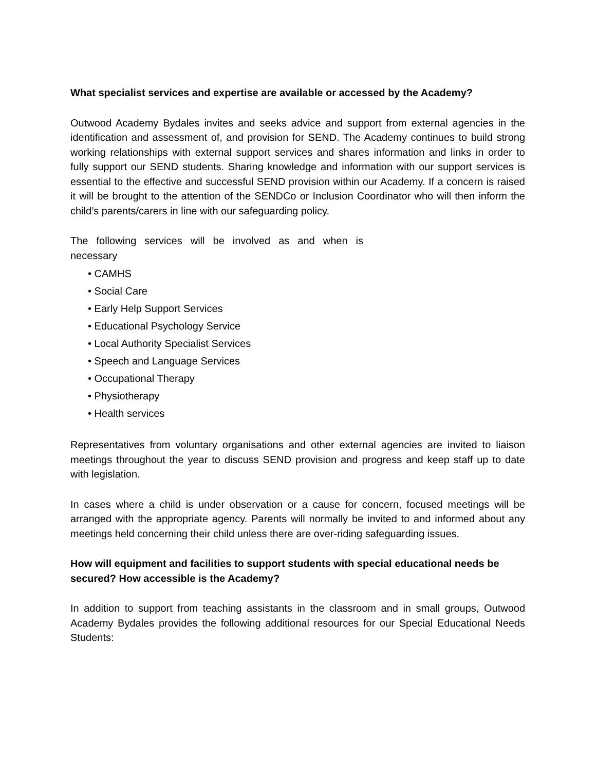What specialist services and expertise are available or accessed by the Academy?
Outwood Academy Bydales invites and seeks advice and support from external agencies in the identification and assessment of, and provision for SEND. The Academy continues to build strong working relationships with external support services and shares information and links in order to fully support our SEND students. Sharing knowledge and information with our support services is essential to the effective and successful SEND provision within our Academy. If a concern is raised it will be brought to the attention of the SENDCo or Inclusion Coordinator who will then inform the child’s parents/carers in line with our safeguarding policy.
The following services will be involved as and when is necessary
• CAMHS
• Social Care
• Early Help Support Services
• Educational Psychology Service
• Local Authority Specialist Services
• Speech and Language Services
• Occupational Therapy
• Physiotherapy
• Health services
Representatives from voluntary organisations and other external agencies are invited to liaison meetings throughout the year to discuss SEND provision and progress and keep staff up to date with legislation.
In cases where a child is under observation or a cause for concern, focused meetings will be arranged with the appropriate agency. Parents will normally be invited to and informed about any meetings held concerning their child unless there are over-riding safeguarding issues.
How will equipment and facilities to support students with special educational needs be secured? How accessible is the Academy?
In addition to support from teaching assistants in the classroom and in small groups, Outwood Academy Bydales provides the following additional resources for our Special Educational Needs Students: